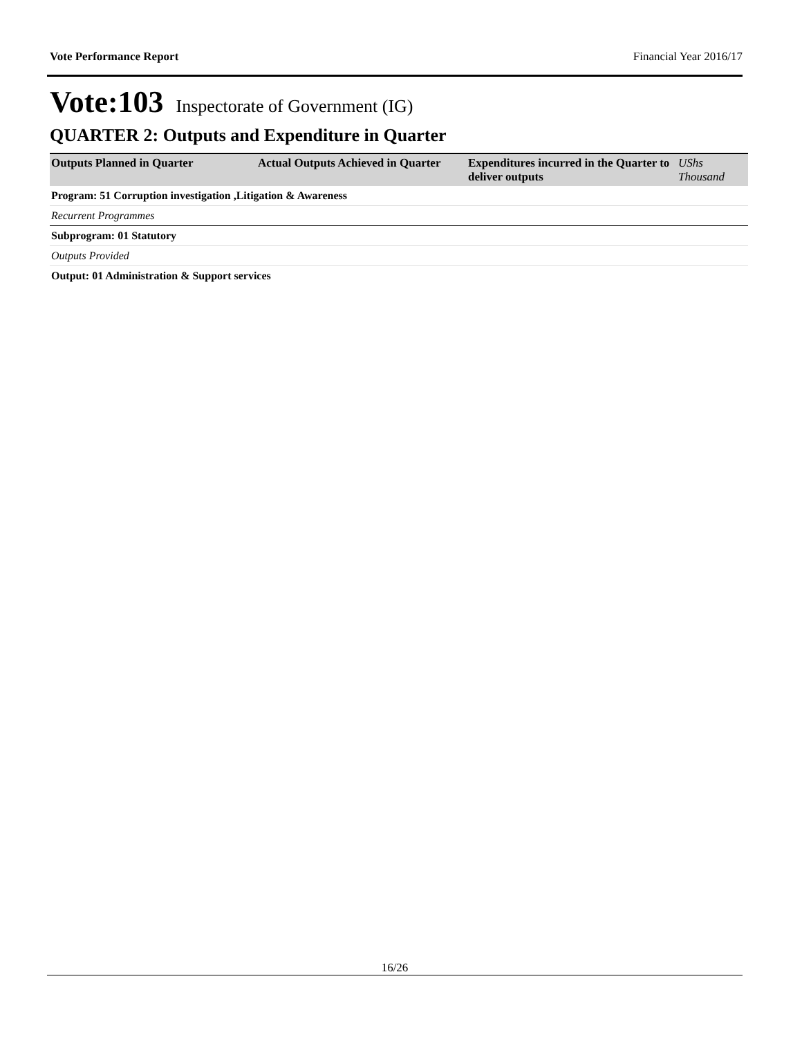Vote Performance Report Financial Year 2016/17
Vote:103 Inspectorate of Government (IG)
QUARTER 2: Outputs and Expenditure in Quarter
| Outputs Planned in Quarter | Actual Outputs Achieved in Quarter | Expenditures incurred in the Quarter to deliver outputs | UShs Thousand |
| --- | --- | --- | --- |
| Program: 51 Corruption investigation ,Litigation & Awareness | | | |
| Recurrent Programmes | | | |
| Subprogram: 01 Statutory | | | |
| Outputs Provided | | | |
| Output: 01 Administration & Support services | | | |
16/26